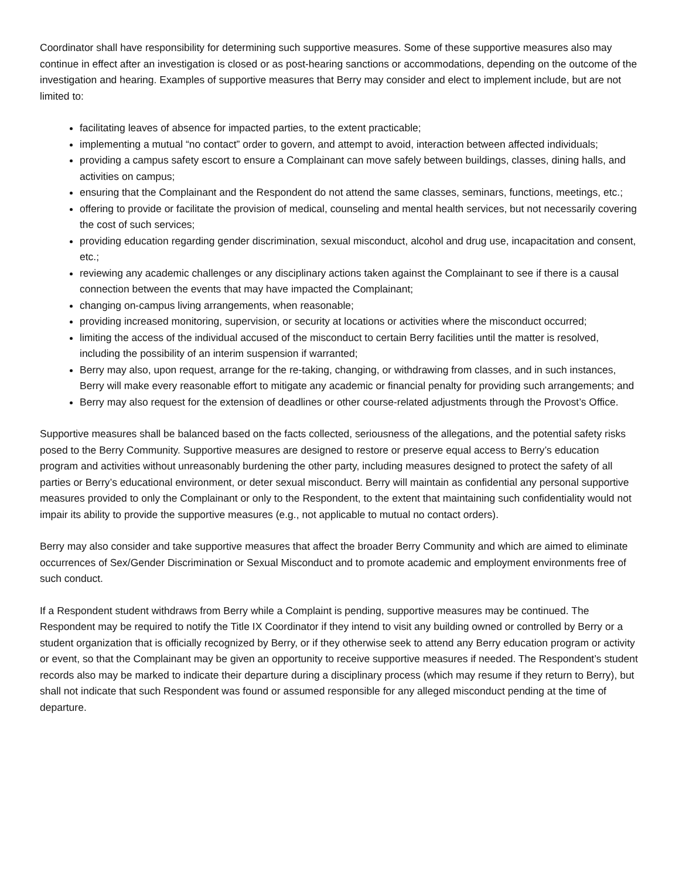Coordinator shall have responsibility for determining such supportive measures. Some of these supportive measures also may continue in effect after an investigation is closed or as post-hearing sanctions or accommodations, depending on the outcome of the investigation and hearing. Examples of supportive measures that Berry may consider and elect to implement include, but are not limited to:
facilitating leaves of absence for impacted parties, to the extent practicable;
implementing a mutual “no contact” order to govern, and attempt to avoid, interaction between affected individuals;
providing a campus safety escort to ensure a Complainant can move safely between buildings, classes, dining halls, and activities on campus;
ensuring that the Complainant and the Respondent do not attend the same classes, seminars, functions, meetings, etc.;
offering to provide or facilitate the provision of medical, counseling and mental health services, but not necessarily covering the cost of such services;
providing education regarding gender discrimination, sexual misconduct, alcohol and drug use, incapacitation and consent, etc.;
reviewing any academic challenges or any disciplinary actions taken against the Complainant to see if there is a causal connection between the events that may have impacted the Complainant;
changing on-campus living arrangements, when reasonable;
providing increased monitoring, supervision, or security at locations or activities where the misconduct occurred;
limiting the access of the individual accused of the misconduct to certain Berry facilities until the matter is resolved, including the possibility of an interim suspension if warranted;
Berry may also, upon request, arrange for the re-taking, changing, or withdrawing from classes, and in such instances, Berry will make every reasonable effort to mitigate any academic or financial penalty for providing such arrangements; and
Berry may also request for the extension of deadlines or other course-related adjustments through the Provost’s Office.
Supportive measures shall be balanced based on the facts collected, seriousness of the allegations, and the potential safety risks posed to the Berry Community. Supportive measures are designed to restore or preserve equal access to Berry’s education program and activities without unreasonably burdening the other party, including measures designed to protect the safety of all parties or Berry’s educational environment, or deter sexual misconduct. Berry will maintain as confidential any personal supportive measures provided to only the Complainant or only to the Respondent, to the extent that maintaining such confidentiality would not impair its ability to provide the supportive measures (e.g., not applicable to mutual no contact orders).
Berry may also consider and take supportive measures that affect the broader Berry Community and which are aimed to eliminate occurrences of Sex/Gender Discrimination or Sexual Misconduct and to promote academic and employment environments free of such conduct.
If a Respondent student withdraws from Berry while a Complaint is pending, supportive measures may be continued. The Respondent may be required to notify the Title IX Coordinator if they intend to visit any building owned or controlled by Berry or a student organization that is officially recognized by Berry, or if they otherwise seek to attend any Berry education program or activity or event, so that the Complainant may be given an opportunity to receive supportive measures if needed. The Respondent’s student records also may be marked to indicate their departure during a disciplinary process (which may resume if they return to Berry), but shall not indicate that such Respondent was found or assumed responsible for any alleged misconduct pending at the time of departure.